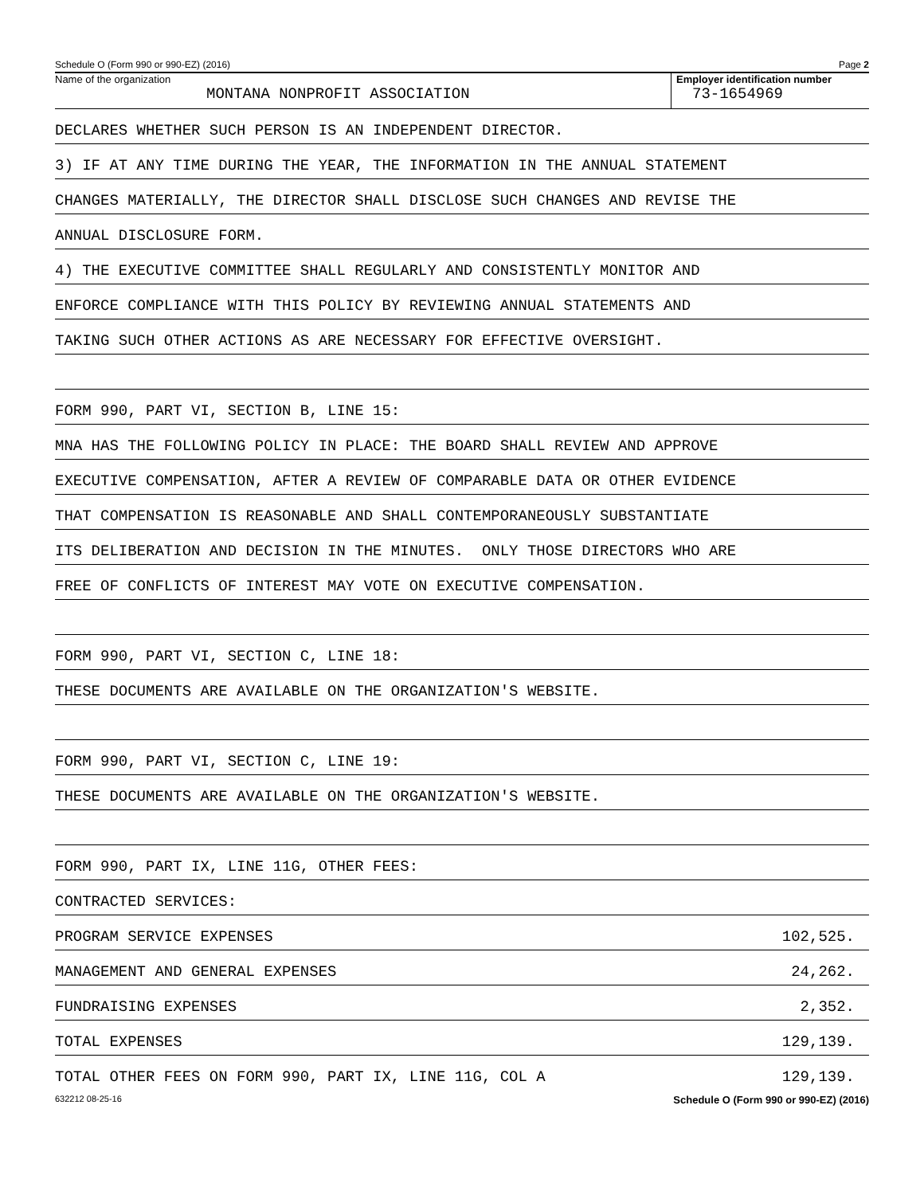Schedule O (Form 990 or 990-EZ) (2016) Page 2
Name of the organization
MONTANA NONPROFIT ASSOCIATION
Employer identification number
73-1654969
DECLARES WHETHER SUCH PERSON IS AN INDEPENDENT DIRECTOR.
3) IF AT ANY TIME DURING THE YEAR, THE INFORMATION IN THE ANNUAL STATEMENT
CHANGES MATERIALLY, THE DIRECTOR SHALL DISCLOSE SUCH CHANGES AND REVISE THE
ANNUAL DISCLOSURE FORM.
4) THE EXECUTIVE COMMITTEE SHALL REGULARLY AND CONSISTENTLY MONITOR AND
ENFORCE COMPLIANCE WITH THIS POLICY BY REVIEWING ANNUAL STATEMENTS AND
TAKING SUCH OTHER ACTIONS AS ARE NECESSARY FOR EFFECTIVE OVERSIGHT.
FORM 990, PART VI, SECTION B, LINE 15:
MNA HAS THE FOLLOWING POLICY IN PLACE: THE BOARD SHALL REVIEW AND APPROVE
EXECUTIVE COMPENSATION, AFTER A REVIEW OF COMPARABLE DATA OR OTHER EVIDENCE
THAT COMPENSATION IS REASONABLE AND SHALL CONTEMPORANEOUSLY SUBSTANTIATE
ITS DELIBERATION AND DECISION IN THE MINUTES. ONLY THOSE DIRECTORS WHO ARE
FREE OF CONFLICTS OF INTEREST MAY VOTE ON EXECUTIVE COMPENSATION.
FORM 990, PART VI, SECTION C, LINE 18:
THESE DOCUMENTS ARE AVAILABLE ON THE ORGANIZATION'S WEBSITE.
FORM 990, PART VI, SECTION C, LINE 19:
THESE DOCUMENTS ARE AVAILABLE ON THE ORGANIZATION'S WEBSITE.
FORM 990, PART IX, LINE 11G, OTHER FEES:
CONTRACTED SERVICES:
PROGRAM SERVICE EXPENSES 102,525.
MANAGEMENT AND GENERAL EXPENSES 24,262.
FUNDRAISING EXPENSES 2,352.
TOTAL EXPENSES 129,139.
TOTAL OTHER FEES ON FORM 990, PART IX, LINE 11G, COL A 129,139.
632212 08-25-16 Schedule O (Form 990 or 990-EZ) (2016)